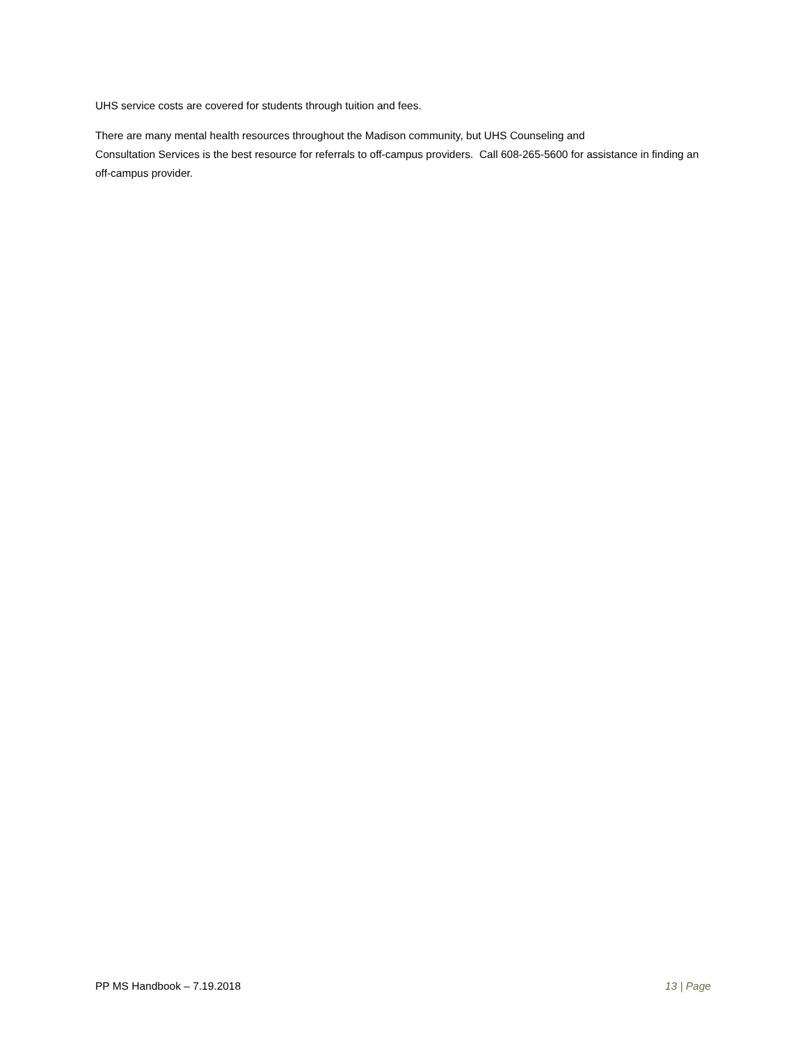UHS service costs are covered for students through tuition and fees.
There are many mental health resources throughout the Madison community, but UHS Counseling and
Consultation Services is the best resource for referrals to off-campus providers. Call 608-265-5600 for assistance in finding an off-campus provider.
PP MS Handbook – 7.19.2018 13 | Page